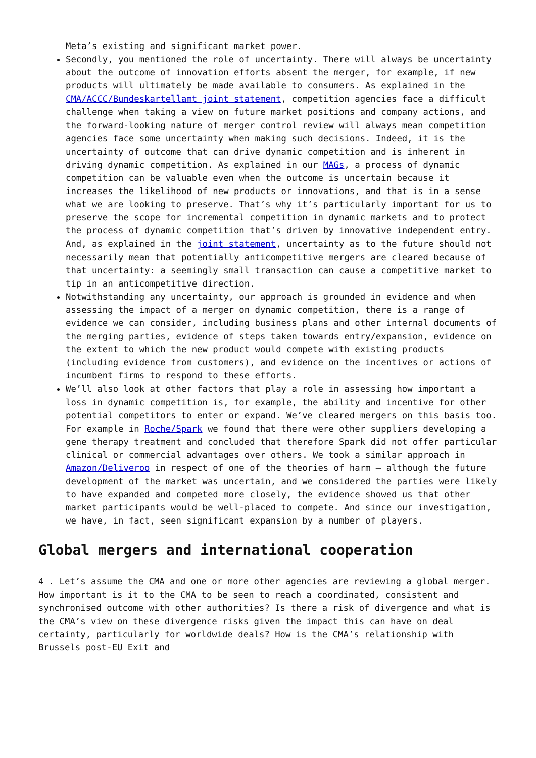Meta’s existing and significant market power.
Secondly, you mentioned the role of uncertainty. There will always be uncertainty about the outcome of innovation efforts absent the merger, for example, if new products will ultimately be made available to consumers. As explained in the CMA/ACCC/Bundeskartellamt joint statement, competition agencies face a difficult challenge when taking a view on future market positions and company actions, and the forward-looking nature of merger control review will always mean competition agencies face some uncertainty when making such decisions. Indeed, it is the uncertainty of outcome that can drive dynamic competition and is inherent in driving dynamic competition. As explained in our MAGs, a process of dynamic competition can be valuable even when the outcome is uncertain because it increases the likelihood of new products or innovations, and that is in a sense what we are looking to preserve. That’s why it’s particularly important for us to preserve the scope for incremental competition in dynamic markets and to protect the process of dynamic competition that’s driven by innovative independent entry. And, as explained in the joint statement, uncertainty as to the future should not necessarily mean that potentially anticompetitive mergers are cleared because of that uncertainty: a seemingly small transaction can cause a competitive market to tip in an anticompetitive direction.
Notwithstanding any uncertainty, our approach is grounded in evidence and when assessing the impact of a merger on dynamic competition, there is a range of evidence we can consider, including business plans and other internal documents of the merging parties, evidence of steps taken towards entry/expansion, evidence on the extent to which the new product would compete with existing products (including evidence from customers), and evidence on the incentives or actions of incumbent firms to respond to these efforts.
We’ll also look at other factors that play a role in assessing how important a loss in dynamic competition is, for example, the ability and incentive for other potential competitors to enter or expand. We’ve cleared mergers on this basis too. For example in Roche/Spark we found that there were other suppliers developing a gene therapy treatment and concluded that therefore Spark did not offer particular clinical or commercial advantages over others. We took a similar approach in Amazon/Deliveroo in respect of one of the theories of harm – although the future development of the market was uncertain, and we considered the parties were likely to have expanded and competed more closely, the evidence showed us that other market participants would be well-placed to compete. And since our investigation, we have, in fact, seen significant expansion by a number of players.
Global mergers and international cooperation
4 . Let’s assume the CMA and one or more other agencies are reviewing a global merger. How important is it to the CMA to be seen to reach a coordinated, consistent and synchronised outcome with other authorities? Is there a risk of divergence and what is the CMA’s view on these divergence risks given the impact this can have on deal certainty, particularly for worldwide deals? How is the CMA’s relationship with Brussels post-EU Exit and